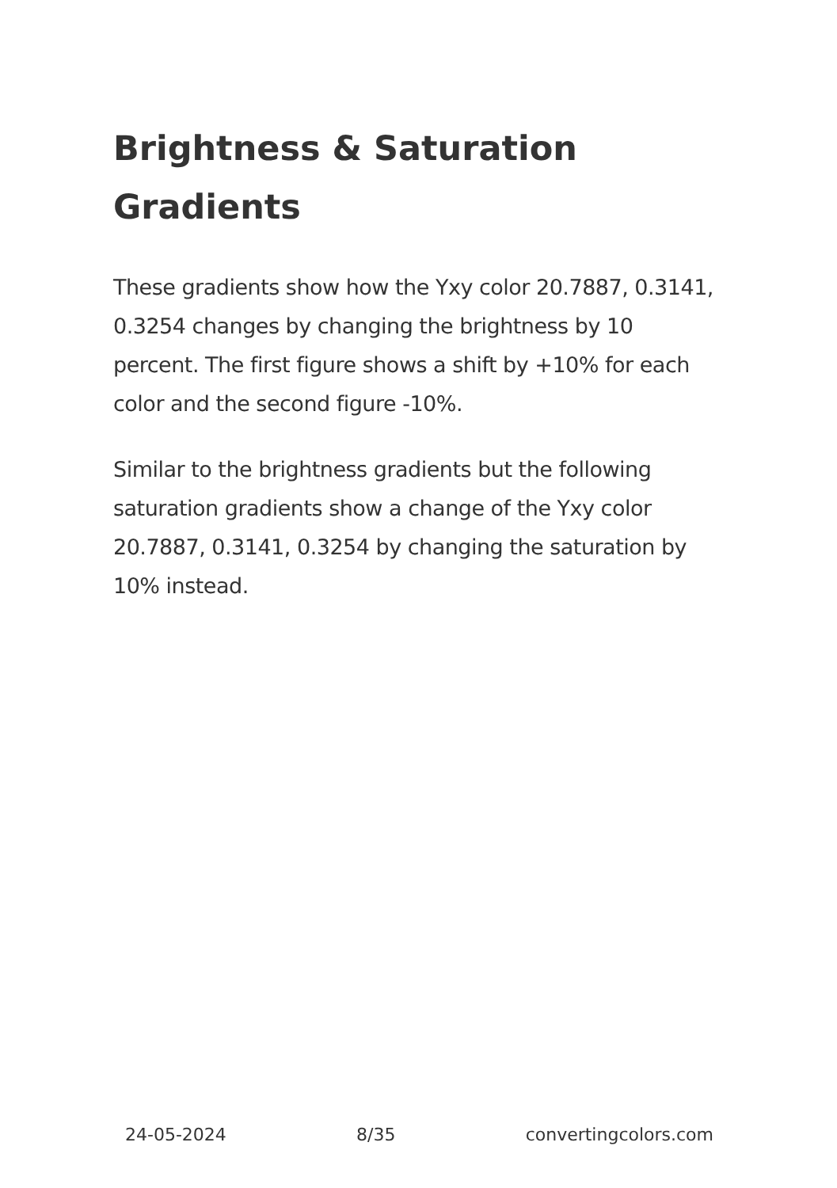Brightness & Saturation Gradients
These gradients show how the Yxy color 20.7887, 0.3141, 0.3254 changes by changing the brightness by 10 percent. The first figure shows a shift by +10% for each color and the second figure -10%.
Similar to the brightness gradients but the following saturation gradients show a change of the Yxy color 20.7887, 0.3141, 0.3254 by changing the saturation by 10% instead.
24-05-2024 8/35 convertingcolors.com